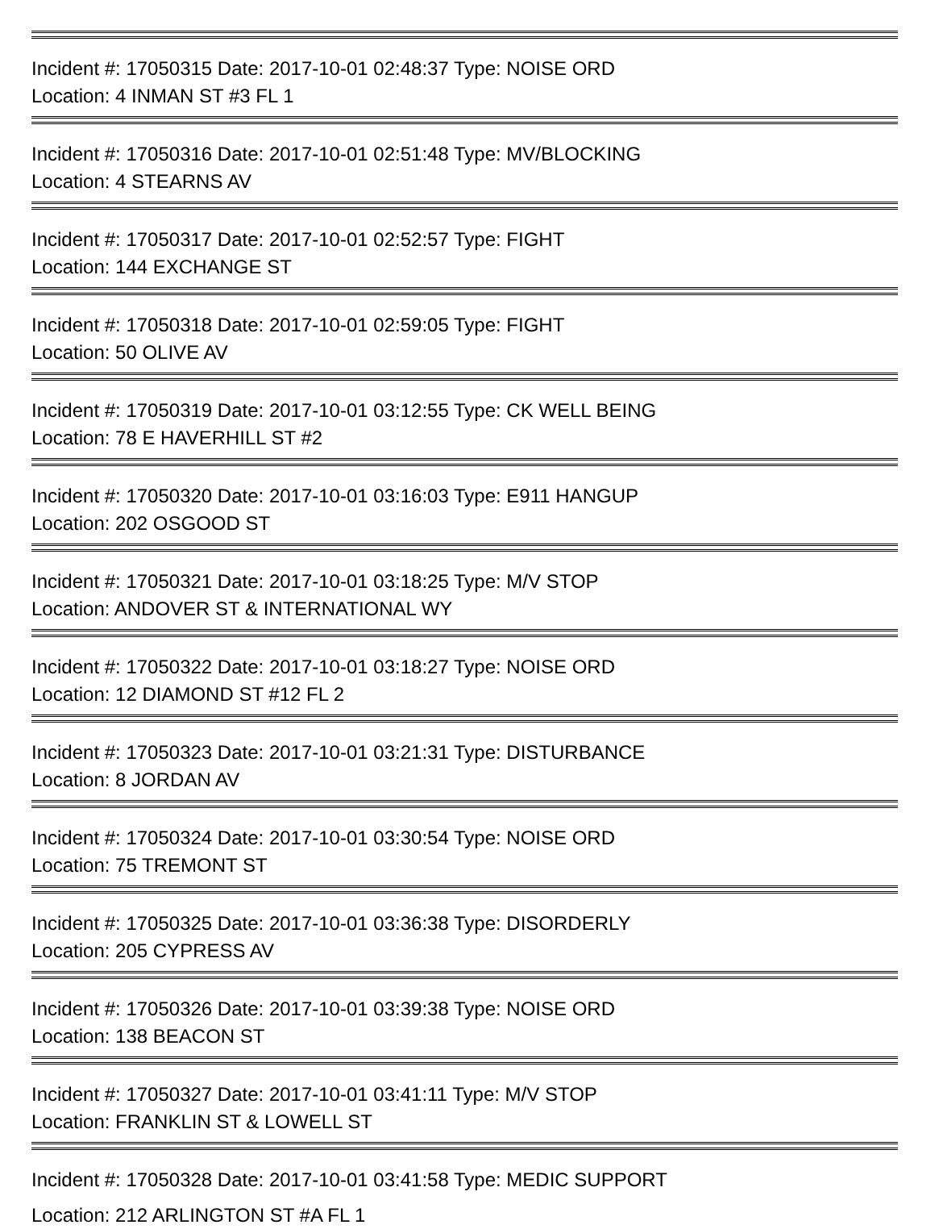Incident #: 17050315 Date: 2017-10-01 02:48:37 Type: NOISE ORD
Location: 4 INMAN ST #3 FL 1
Incident #: 17050316 Date: 2017-10-01 02:51:48 Type: MV/BLOCKING
Location: 4 STEARNS AV
Incident #: 17050317 Date: 2017-10-01 02:52:57 Type: FIGHT
Location: 144 EXCHANGE ST
Incident #: 17050318 Date: 2017-10-01 02:59:05 Type: FIGHT
Location: 50 OLIVE AV
Incident #: 17050319 Date: 2017-10-01 03:12:55 Type: CK WELL BEING
Location: 78 E HAVERHILL ST #2
Incident #: 17050320 Date: 2017-10-01 03:16:03 Type: E911 HANGUP
Location: 202 OSGOOD ST
Incident #: 17050321 Date: 2017-10-01 03:18:25 Type: M/V STOP
Location: ANDOVER ST & INTERNATIONAL WY
Incident #: 17050322 Date: 2017-10-01 03:18:27 Type: NOISE ORD
Location: 12 DIAMOND ST #12 FL 2
Incident #: 17050323 Date: 2017-10-01 03:21:31 Type: DISTURBANCE
Location: 8 JORDAN AV
Incident #: 17050324 Date: 2017-10-01 03:30:54 Type: NOISE ORD
Location: 75 TREMONT ST
Incident #: 17050325 Date: 2017-10-01 03:36:38 Type: DISORDERLY
Location: 205 CYPRESS AV
Incident #: 17050326 Date: 2017-10-01 03:39:38 Type: NOISE ORD
Location: 138 BEACON ST
Incident #: 17050327 Date: 2017-10-01 03:41:11 Type: M/V STOP
Location: FRANKLIN ST & LOWELL ST
Incident #: 17050328 Date: 2017-10-01 03:41:58 Type: MEDIC SUPPORT
Location: 212 ARLINGTON ST #A FL 1